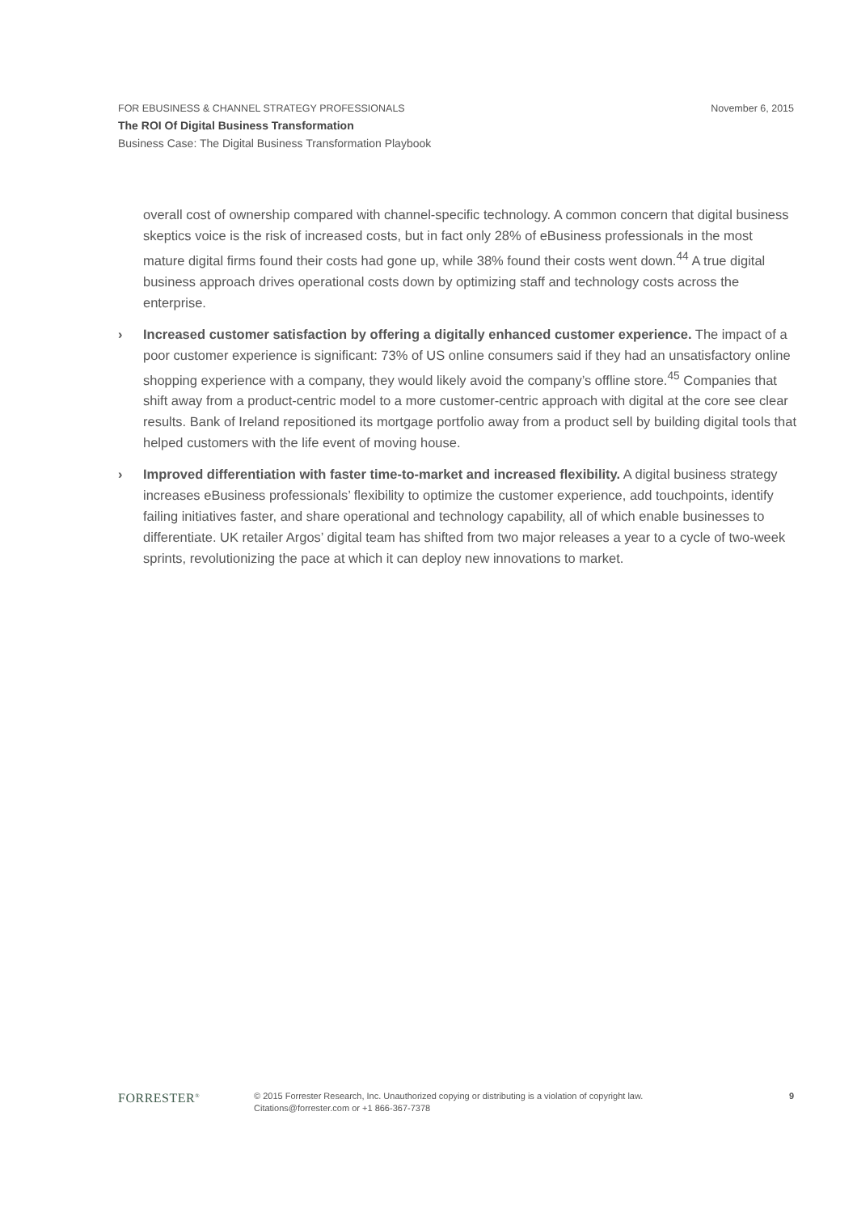FOR EBUSINESS & CHANNEL STRATEGY PROFESSIONALS November 6, 2015
The ROI Of Digital Business Transformation
Business Case: The Digital Business Transformation Playbook
overall cost of ownership compared with channel-specific technology. A common concern that digital business skeptics voice is the risk of increased costs, but in fact only 28% of eBusiness professionals in the most mature digital firms found their costs had gone up, while 38% found their costs went down.<sup>44</sup> A true digital business approach drives operational costs down by optimizing staff and technology costs across the enterprise.
› Increased customer satisfaction by offering a digitally enhanced customer experience. The impact of a poor customer experience is significant: 73% of US online consumers said if they had an unsatisfactory online shopping experience with a company, they would likely avoid the company’s offline store.<sup>45</sup> Companies that shift away from a product-centric model to a more customer-centric approach with digital at the core see clear results. Bank of Ireland repositioned its mortgage portfolio away from a product sell by building digital tools that helped customers with the life event of moving house.
› Improved differentiation with faster time-to-market and increased flexibility. A digital business strategy increases eBusiness professionals’ flexibility to optimize the customer experience, add touchpoints, identify failing initiatives faster, and share operational and technology capability, all of which enable businesses to differentiate. UK retailer Argos’ digital team has shifted from two major releases a year to a cycle of two-week sprints, revolutionizing the pace at which it can deploy new innovations to market.
FORRESTER<sup>®</sup>
© 2015 Forrester Research, Inc. Unauthorized copying or distributing is a violation of copyright law.
Citations@forrester.com or +1 866-367-7378
9